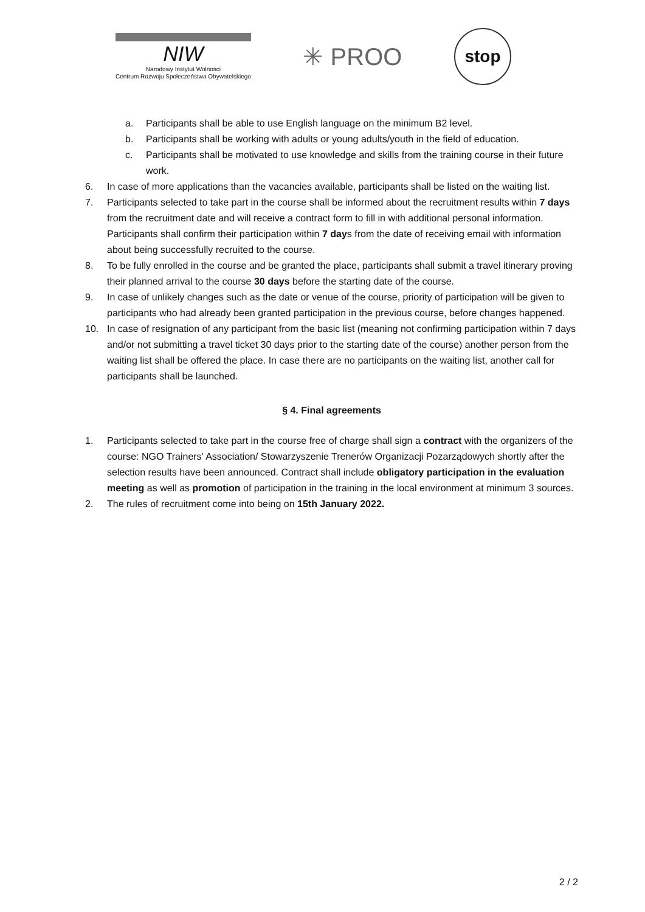NIW
Narodowy Instytut Wolności
Centrum Rozwoju Społeczeństwa Obywatelskiego
✳ PROO
stop
a. Participants shall be able to use English language on the minimum B2 level.
b. Participants shall be working with adults or young adults/youth in the field of education.
c. Participants shall be motivated to use knowledge and skills from the training course in their future work.
6. In case of more applications than the vacancies available, participants shall be listed on the waiting list.
7. Participants selected to take part in the course shall be informed about the recruitment results within 7 days from the recruitment date and will receive a contract form to fill in with additional personal information. Participants shall confirm their participation within 7 days from the date of receiving email with information about being successfully recruited to the course.
8. To be fully enrolled in the course and be granted the place, participants shall submit a travel itinerary proving their planned arrival to the course 30 days before the starting date of the course.
9. In case of unlikely changes such as the date or venue of the course, priority of participation will be given to participants who had already been granted participation in the previous course, before changes happened.
10. In case of resignation of any participant from the basic list (meaning not confirming participation within 7 days and/or not submitting a travel ticket 30 days prior to the starting date of the course) another person from the waiting list shall be offered the place. In case there are no participants on the waiting list, another call for participants shall be launched.
§ 4. Final agreements
1. Participants selected to take part in the course free of charge shall sign a contract with the organizers of the course: NGO Trainers’ Association/ Stowarzyszenie Trenerów Organizacji Pozarządowych shortly after the selection results have been announced. Contract shall include obligatory participation in the evaluation meeting as well as promotion of participation in the training in the local environment at minimum 3 sources.
2. The rules of recruitment come into being on 15th January 2022.
2 / 2